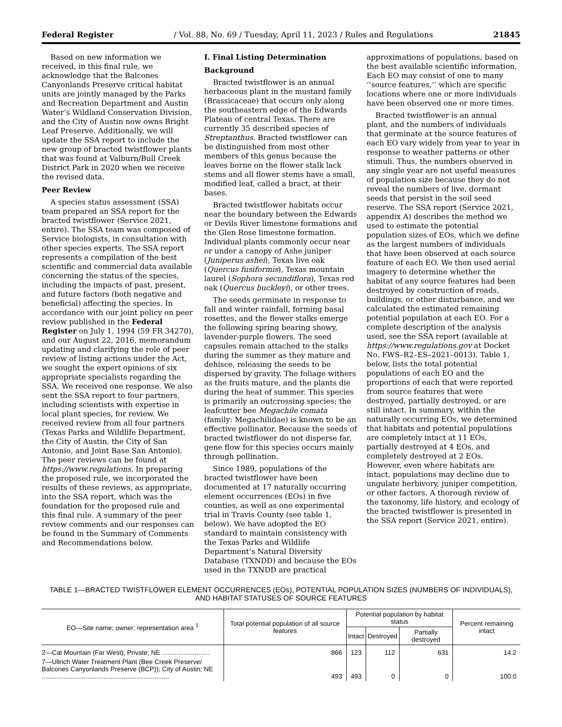Federal Register / Vol. 88, No. 69 / Tuesday, April 11, 2023 / Rules and Regulations 21845
Based on new information we received, in this final rule, we acknowledge that the Balcones Canyonlands Preserve critical habitat units are jointly managed by the Parks and Recreation Department and Austin Water’s Wildland Conservation Division, and the City of Austin now owns Bright Leaf Preserve. Additionally, we will update the SSA report to include the new group of bracted twistflower plants that was found at Valburn/Bull Creek District Park in 2020 when we receive the revised data.
Peer Review
A species status assessment (SSA) team prepared an SSA report for the bracted twistflower (Service 2021, entire). The SSA team was composed of Service biologists, in consultation with other species experts. The SSA report represents a compilation of the best scientific and commercial data available concerning the status of the species, including the impacts of past, present, and future factors (both negative and beneficial) affecting the species. In accordance with our joint policy on peer review published in the Federal Register on July 1, 1994 (59 FR 34270), and our August 22, 2016, memorandum updating and clarifying the role of peer review of listing actions under the Act, we sought the expert opinions of six appropriate specialists regarding the SSA. We received one response. We also sent the SSA report to four partners, including scientists with expertise in local plant species, for review. We received review from all four partners (Texas Parks and Wildlife Department, the City of Austin, the City of San Antonio, and Joint Base San Antonio). The peer reviews can be found at https://www.regulations. In preparing the proposed rule, we incorporated the results of these reviews, as appropriate, into the SSA report, which was the foundation for the proposed rule and this final rule. A summary of the peer review comments and our responses can be found in the Summary of Comments and Recommendations below.
I. Final Listing Determination
Background
Bracted twistflower is an annual herbaceous plant in the mustard family (Brassicaceae) that occurs only along the southeastern edge of the Edwards Plateau of central Texas. There are currently 35 described species of Streptanthus. Bracted twistflower can be distinguished from most other members of this genus because the leaves borne on the flower stalk lack stems and all flower stems have a small, modified leaf, called a bract, at their bases.
Bracted twistflower habitats occur near the boundary between the Edwards or Devils River limestone formations and the Glen Rose limestone formation. Individual plants commonly occur near or under a canopy of Ashe juniper (Juniperus ashei), Texas live oak (Quercus fusiformis), Texas mountain laurel (Sophora secundiflora), Texas red oak (Quercus buckleyi), or other trees.
The seeds germinate in response to fall and winter rainfall, forming basal rosettes, and the flower stalks emerge the following spring bearing showy, lavender-purple flowers. The seed capsules remain attached to the stalks during the summer as they mature and dehisce, releasing the seeds to be dispersed by gravity. The foliage withers as the fruits mature, and the plants die during the heat of summer. This species is primarily an outcrossing species; the leafcutter bee Megachile comata (family: Megachilidae) is known to be an effective pollinator. Because the seeds of bracted twistflower do not disperse far, gene flow for this species occurs mainly through pollination.
Since 1989, populations of the bracted twistflower have been documented at 17 naturally occurring element occurrences (EOs) in five counties, as well as one experimental trial in Travis County (see table 1, below). We have adopted the EO standard to maintain consistency with the Texas Parks and Wildlife Department’s Natural Diversity Database (TXNDD) and because the EOs used in the TXNDD are practical
approximations of populations, based on the best available scientific information. Each EO may consist of one to many ‘‘source features,’’ which are specific locations where one or more individuals have been observed one or more times.
Bracted twistflower is an annual plant, and the numbers of individuals that germinate at the source features of each EO vary widely from year to year in response to weather patterns or other stimuli. Thus, the numbers observed in any single year are not useful measures of population size because they do not reveal the numbers of live, dormant seeds that persist in the soil seed reserve. The SSA report (Service 2021, appendix A) describes the method we used to estimate the potential population sizes of EOs, which we define as the largest numbers of individuals that have been observed at each source feature of each EO. We then used aerial imagery to determine whether the habitat of any source features had been destroyed by construction of roads, buildings, or other disturbance, and we calculated the estimated remaining potential population at each EO. For a complete description of the analysis used, see the SSA report (available at https://www.regulations.gov at Docket No. FWS–R2–ES–2021–0013). Table 1, below, lists the total potential populations of each EO and the proportions of each that were reported from source features that were destroyed, partially destroyed, or are still intact. In summary, within the naturally occurring EOs, we determined that habitats and potential populations are completely intact at 11 EOs, partially destroyed at 4 EOs, and completely destroyed at 2 EOs. However, even where habitats are intact, populations may decline due to ungulate herbivory, juniper competition, or other factors. A thorough review of the taxonomy, life history, and ecology of the bracted twistflower is presented in the SSA report (Service 2021, entire).
TABLE 1—BRACTED TWISTFLOWER ELEMENT OCCURRENCES (EOs), POTENTIAL POPULATION SIZES (NUMBERS OF INDIVIDUALS), AND HABITAT STATUSES OF SOURCE FEATURES
| EO—Site name; owner; representation area <sup>1</sup> | Total potential population of all source features | Potential population by habitat status | | | Percent remaining intact |
| --- | --- | --- | --- | --- | --- |
| | | Intact | Destroyed | Partially destroyed | |
| 2—Cat Mountain (Far West); Private; NE .......................... | 866 | 123 | 112 | 631 | 14.2 |
| 7—Ullrich Water Treatment Plant (Bee Creek Preserve/ Balcones Canyonlands Preserve (BCP)); City of Austin; NE ...................................................................... | 493 | 493 | 0 | 0 | 100.0 |